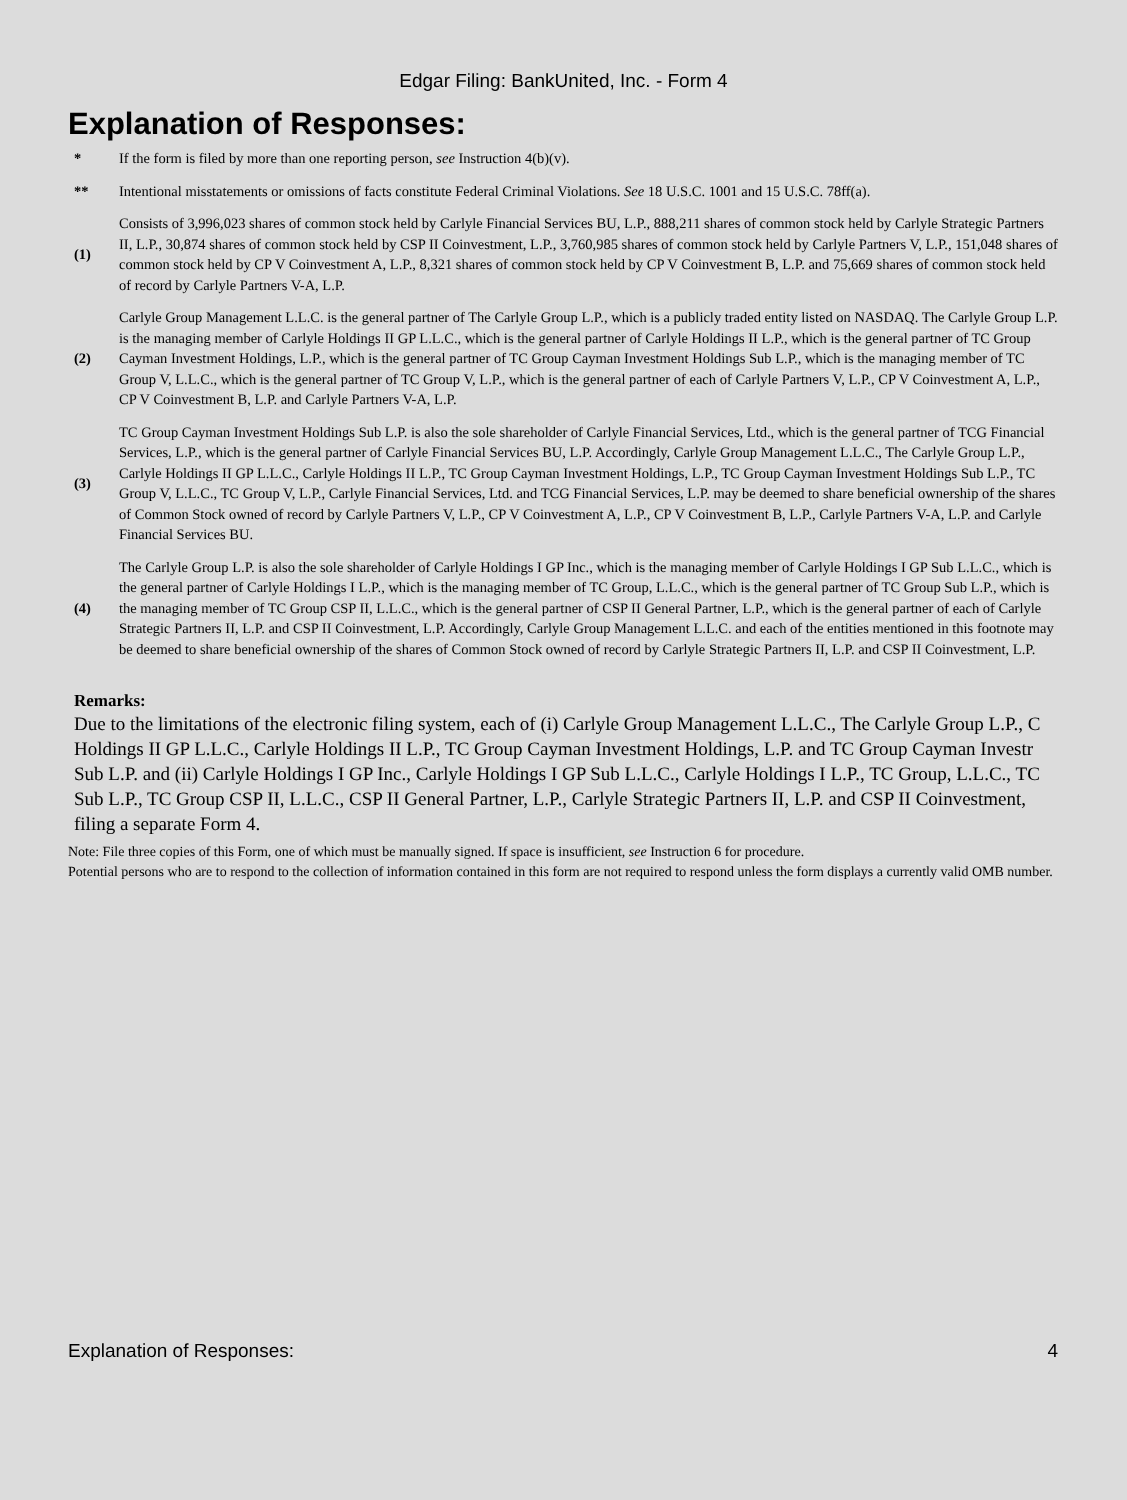Edgar Filing: BankUnited, Inc. - Form 4
Explanation of Responses:
| * | If the form is filed by more than one reporting person, see Instruction 4(b)(v). |
| ** | Intentional misstatements or omissions of facts constitute Federal Criminal Violations. See 18 U.S.C. 1001 and 15 U.S.C. 78ff(a). |
| (1) | Consists of 3,996,023 shares of common stock held by Carlyle Financial Services BU, L.P., 888,211 shares of common stock held by Carlyle Strategic Partners II, L.P., 30,874 shares of common stock held by CSP II Coinvestment, L.P., 3,760,985 shares of common stock held by Carlyle Partners V, L.P., 151,048 shares of common stock held by CP V Coinvestment A, L.P., 8,321 shares of common stock held by CP V Coinvestment B, L.P. and 75,669 shares of common stock held of record by Carlyle Partners V-A, L.P. |
| (2) | Carlyle Group Management L.L.C. is the general partner of The Carlyle Group L.P., which is a publicly traded entity listed on NASDAQ. The Carlyle Group L.P. is the managing member of Carlyle Holdings II GP L.L.C., which is the general partner of Carlyle Holdings II L.P., which is the general partner of TC Group Cayman Investment Holdings, L.P., which is the general partner of TC Group Cayman Investment Holdings Sub L.P., which is the managing member of TC Group V, L.L.C., which is the general partner of TC Group V, L.P., which is the general partner of each of Carlyle Partners V, L.P., CP V Coinvestment A, L.P., CP V Coinvestment B, L.P. and Carlyle Partners V-A, L.P. |
| (3) | TC Group Cayman Investment Holdings Sub L.P. is also the sole shareholder of Carlyle Financial Services, Ltd., which is the general partner of TCG Financial Services, L.P., which is the general partner of Carlyle Financial Services BU, L.P. Accordingly, Carlyle Group Management L.L.C., The Carlyle Group L.P., Carlyle Holdings II GP L.L.C., Carlyle Holdings II L.P., TC Group Cayman Investment Holdings, L.P., TC Group Cayman Investment Holdings Sub L.P., TC Group V, L.L.C., TC Group V, L.P., Carlyle Financial Services, Ltd. and TCG Financial Services, L.P. may be deemed to share beneficial ownership of the shares of Common Stock owned of record by Carlyle Partners V, L.P., CP V Coinvestment A, L.P., CP V Coinvestment B, L.P., Carlyle Partners V-A, L.P. and Carlyle Financial Services BU. |
| (4) | The Carlyle Group L.P. is also the sole shareholder of Carlyle Holdings I GP Inc., which is the managing member of Carlyle Holdings I GP Sub L.L.C., which is the general partner of Carlyle Holdings I L.P., which is the managing member of TC Group, L.L.C., which is the general partner of TC Group Sub L.P., which is the managing member of TC Group CSP II, L.L.C., which is the general partner of CSP II General Partner, L.P., which is the general partner of each of Carlyle Strategic Partners II, L.P. and CSP II Coinvestment, L.P. Accordingly, Carlyle Group Management L.L.C. and each of the entities mentioned in this footnote may be deemed to share beneficial ownership of the shares of Common Stock owned of record by Carlyle Strategic Partners II, L.P. and CSP II Coinvestment, L.P. |
Remarks:
Due to the limitations of the electronic filing system, each of (i) Carlyle Group Management L.L.C., The Carlyle Group L.P., C
Holdings II GP L.L.C., Carlyle Holdings II L.P., TC Group Cayman Investment Holdings, L.P. and TC Group Cayman Investr
Sub L.P. and (ii) Carlyle Holdings I GP Inc., Carlyle Holdings I GP Sub L.L.C., Carlyle Holdings I L.P., TC Group, L.L.C., TC
Sub L.P., TC Group CSP II, L.L.C., CSP II General Partner, L.P., Carlyle Strategic Partners II, L.P. and CSP II Coinvestment,
filing a separate Form 4.
Note: File three copies of this Form, one of which must be manually signed. If space is insufficient, see Instruction 6 for procedure.
Potential persons who are to respond to the collection of information contained in this form are not required to respond unless the form displays a currently valid OMB number.
Explanation of Responses: 4